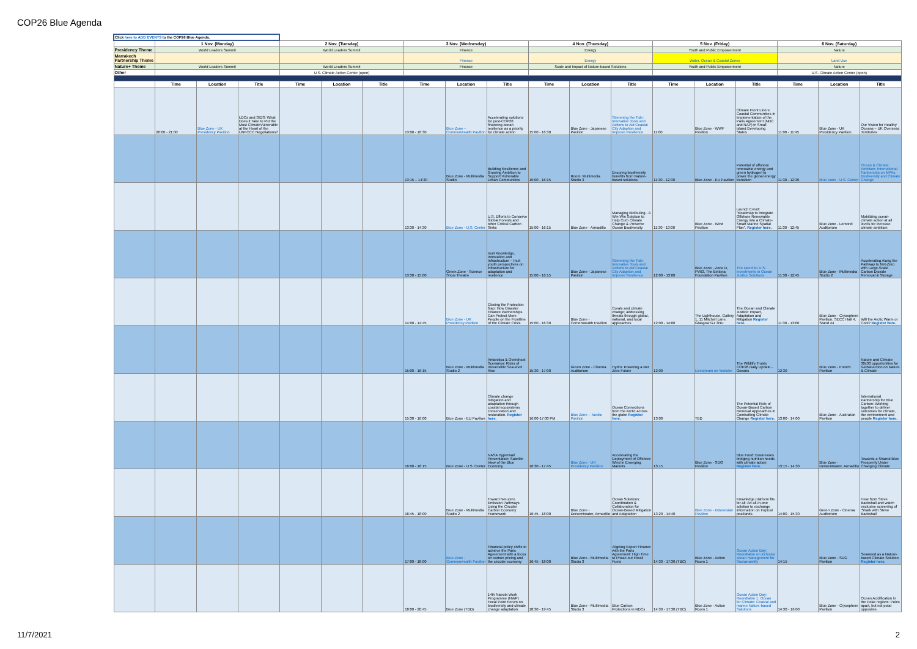COP26 Blue Agenda
| Click here to ADD EVENTS to the COP26 Blue Agenda. | | | | | | | | | | | | | | | | | | |
| | 1 Nov. (Monday) | | | 2 Nov. (Tuesday) | | | 3 Nov. (Wednesday) | | | 4 Nov. (Thursday) | | | 5 Nov. (Friday) | | | 6 Nov. (Saturday) | | |
| Presidency Theme | World Leaders Summit | | | World Leaders Summit | | | Finance | | | Energy | | | Youth and Public Empowerment | | | Nature | | |
| Marrakech Partnership Theme | | | | | | | Finance | | | Energy | | | Water, Ocean & Coastal Zones | | | Land Use | | |
| Nature+ Theme | World Leaders Summit | | | World Leaders Summit | | | Finance | | | Scale and Impact of Nature-based Solutions | | | Youth and Public Empowerment | | | Nature | | |
| Other | | | | U.S. Climate Action Center (open) | | | | | | | | | | | | U.S. Climate Action Center (open) | | |
| | Time | Location | Title | Time | Location | Title | Time | Location | Title | Time | Location | Title | Time | Location | Title | Time | Location | Title |
| | 20:00 - 21:00 | Blue Zone - UK Presidency Pavilion | LDCs and SIDS: What Does it Take to Put the Most ClimateVulnerable at the Heart of the UNFCCC Negotiations? | | | | 13:00 - 16:30 | Blue Zone – Commonwealth Pavilion | Accelerating solutions for post-COP26: financing ocean resilience as a priority for climate action | 15:00 - 16:30 | Blue Zone - Japanese Pavilion | Stemming the Tide: Innovative Tools and Actions to Aid Coastal City Adaption and Improve Resilience | 11:00 | Blue Zone - WWF Pavilion | Climate Front Liners: Coastal Communities in Implementation of the Paris Agreement (NDC and NAP) in Small Island Developing States | 11:00 - 11:45 | Blue Zone - UK Presidency Pavilion | Our Vision for Healthy Oceans – UK Overseas Territories |
| | | | | | | | 13:15 – 14:30 | Blue Zone - Multimedia Studio | Building Resilience and Growing Ambition to Support Vulnerable Urban Communities | 15:00 - 16:15 | Room: Multimedia Studio 3 | Ensuring biodiversity benefits from Nature-based solutions | 11:30 - 12:30 | Blue Zone - EU Pavilion | Potential of offshore renewable energy and green hydrogen to power the global energy transition | 11:30 - 12:30 | Blue Zone - U.S. Center | Ocean & Climate Ambition: International Partnership on MPAs, Biodiversity and Climate Change |
| | | | | | | | 13:30 - 14:30 | Blue Zone - U.S. Center | U.S. Efforts to Conserve Global Forests and other Critical Carbon Sinks | 15:00 - 16:15 | Blue Zone - Armadillo | Managing Biofouling - A Win-Win Solution to Help Curb Climate Change & Preserve Ocean Biodiversity | 11:30 - 13:00 | Blue Zone - Wind Pavilion | Launch Event: "Roadmap to Integrate Offshore Renewable Energy into a Climate-Smart Marine Spatial Plan". Register here. | 11:30 - 12:45 | Blue Zone - Lomond Auditorium | Mobilizing ocean-climate action at all levels for increase climate ambition |
| | | | | | | | 13:30 - 15:00 | Green Zone - Science Show Theatre | Inuit Knowledge, Innovation and Infrastructure – Inuit youth perspectives on infrastructure for adaptation and resilience | 15:00 - 16:15 | Blue Zone - Japanese Pavilion | Stemming the Tide: Innovative Tools and Actions to Aid Coastal City Adaption and Improve Resilience | 12:00 - 13:00 | Blue Zone - Zone D, PV63, The Bellona Foundation Pavilion | The Need for U.S. Investments in Ocean Justice Solutions | 11:30 - 12:45 | Blue Zone - Multimedia Studio 2 | Accelerating Along the Pathway to Net-Zero with Large-Scale Carbon Dioxide Removal & Storage |
| | | | | | | | 14:00 - 14:45 | Blue Zone - UK Presidency Pavilion | Closing the Protection Gap: How Disaster Finance Partnerships Can Protect More People on the Frontline of the Climate Crisis | 15:00 - 16:30 | Blue Zone - Comonwealth Pavilion | Corals and climate change; addressing threats through global, national, and local approaches | 12:00 - 14:00 | The Lighthouse, Gallery 1, 11 Mitchell Lane, Glasgow G1 3NU | The Ocean and Climate Justice: Impact, Adaptation and Mitigation Register here. | 11:30 - 13:00 | Blue Zone - Cryosphere Pavilion, SECC Hall 4, Stand 44 | Will the Arctic Warm or Cool? Register here. |
| | | | | | | | 15:00 - 16:15 | Blue Zone - Multimedia Studio 2 | Antarctica & Overshoot Scenarios: Risks of Irreversible Sea-level Rise | 15:30 - 17:00 | Green Zone - Cinema Auditorium | Hydro: Powering a Net Zero Future | 12:00 | Livestream on Youtube | The Wildlife Trusts COP26 Daily Update - Oceans | 12:30 | Blue Zone - French Pavilion | Nature and Climate: 30x30 opportunities for Global Action on Nature & Climate |
| | | | | | | | 15:30 - 16:00 | Blue Zone - EU Pavilion | Climate change mitigation and adaptation through coastal ecosystems conservation and restoration. Register here. | 16:00-17:00 PM | Blue Zone – Nordic Pavilion | Ocean Connections from the Arctic across the globe Register here. | 13:00 | TBD | The Potential Role of Ocean-Based Carbon Removal Approaches in Combatting Climate Change Register here. | 13:00 - 14:00 | Blue Zone - Australian Pavilion | International Partnership for Blue Carbon: Working together to deliver outcomes for climate, the environment and people Register here. |
| | | | | | | | 16:00 - 16:15 | Blue Zone - U.S. Center | NASA Hyperwall Presentation: Satellite View of the Blue Economy | 16:30 - 17:45 | Blue Zone - UK Presidency Pavilion | Accelerating the Deployment of Offshore Wind in Emerging Markets | 13:15 | Blue Zone - SDG Pavilion | Blue Food: Businesses bridging nutrition needs with climate action Register here. | 13:15 - 14:30 | Blue Zone - Derwentwater, Armadillo | Towards a Shared Blue Prosperity Under Changing Climate |
| | | | | | | | 16:45 - 18:00 | Blue Zone - Multimedia Studio 2 | Toward Net-Zero Emission Pathways Using the Circular Carbon Economy Framework | 16:45 - 18:00 | Blue Zone - Derwentwater, Armadillo | Ocean Solutions: Coordination & Collaboration for Ocean-Based Mitigation and Adaptation | 13:20 - 14:40 | Blue Zone - Indonesian Pavilion | Knowledge platform fits for all: An all-in-one solution to exchange information on tropical peatlands | 14:00 - 15:30 | Green Zone - Cinema Auditorium | Hear from Steve Backshall and watch exclusive screening of 'Shark with Steve Backshall' |
| | | | | | | | 17:00 - 18:00 | Blue Zone - Commonwealth Pavilion | Financial policy shifts to achieve the Paris Agreement with a focus on carbon pricing and the circular economy | 16:45 - 18:00 | Blue Zone - Multimedia Studio 3 | Aligning Export Finance with the Paris Agreement: High Time to Phase out Fossil Fuels | 14:30 - 17:30 (TBC) | Blue Zone - Action Room 1 | Ocean Action Day: Roundtable on inclusive ocean management for Sustainability | 14:15 | Blue Zone - SDG Pavilion | Seaweed as a Nature-based Climate Solution Register here. |
| | | | | | | | 18:00 - 20:45 | Blue Zone (TBD) | 14th Nairobi Work Programme (NWP) Focal Point Forum on biodiversity and climate change adaptation | 18:30 - 19:45 | Blue Zone - Multimedia Studio 3 | Blue Carbon Protections in NDCs | 14:30 - 17:30 (TBC) | Blue Zone - Action Room 1 | Ocean Action Day: Roundtable 1: Ocean for Climate: Coastal and marine Nature-based Solutions | 14:30 - 16:00 | Blue Zone - Cryosphere Pavilion | Ocean Acidification in the Polar regions: Poles apart, but not polar opposites |
11/7/2021 2